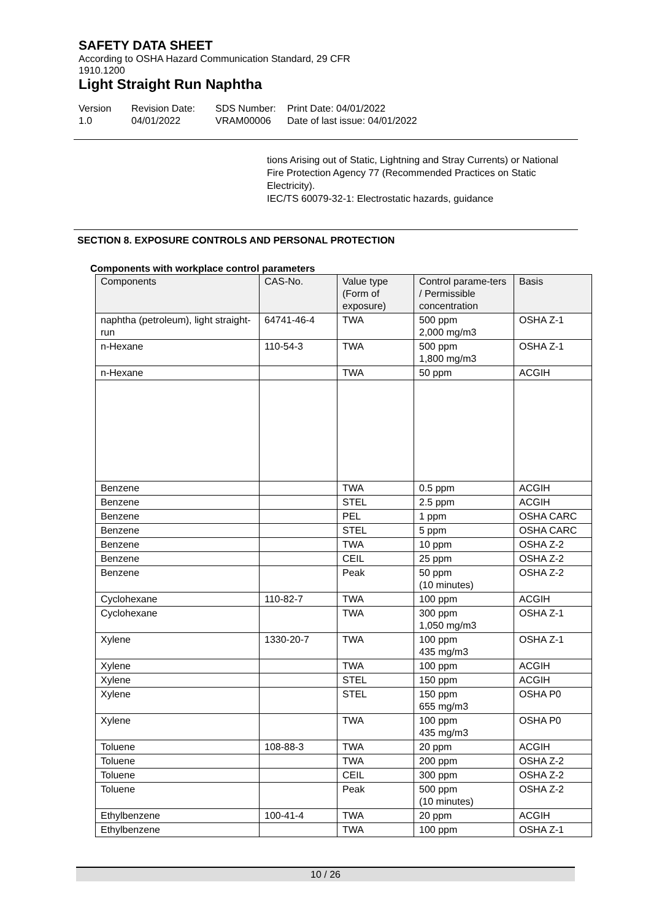SAFETY DATA SHEET
According to OSHA Hazard Communication Standard, 29 CFR
1910.1200
Light Straight Run Naphtha
Version
1.0
Revision Date:
04/01/2022
SDS Number:
VRAM00006
Print Date: 04/01/2022
Date of last issue: 04/01/2022
tions Arising out of Static, Lightning and Stray Currents) or National Fire Protection Agency 77 (Recommended Practices on Static Electricity).
IEC/TS 60079-32-1: Electrostatic hazards, guidance
SECTION 8. EXPOSURE CONTROLS AND PERSONAL PROTECTION
Components with workplace control parameters
| Components | CAS-No. | Value type (Form of exposure) | Control parame-ters / Permissible concentration | Basis |
| --- | --- | --- | --- | --- |
| naphtha (petroleum), light straight-run | 64741-46-4 | TWA | 500 ppm 2,000 mg/m3 | OSHA Z-1 |
| n-Hexane | 110-54-3 | TWA | 500 ppm 1,800 mg/m3 | OSHA Z-1 |
| n-Hexane | | TWA | 50 ppm | ACGIH |
| Benzene | | TWA | 0.5 ppm | ACGIH |
| Benzene | | STEL | 2.5 ppm | ACGIH |
| Benzene | | PEL | 1 ppm | OSHA CARC |
| Benzene | | STEL | 5 ppm | OSHA CARC |
| Benzene | | TWA | 10 ppm | OSHA Z-2 |
| Benzene | | CEIL | 25 ppm | OSHA Z-2 |
| Benzene | | Peak | 50 ppm (10 minutes) | OSHA Z-2 |
| Cyclohexane | 110-82-7 | TWA | 100 ppm | ACGIH |
| Cyclohexane | | TWA | 300 ppm 1,050 mg/m3 | OSHA Z-1 |
| Xylene | 1330-20-7 | TWA | 100 ppm 435 mg/m3 | OSHA Z-1 |
| Xylene | | TWA | 100 ppm | ACGIH |
| Xylene | | STEL | 150 ppm | ACGIH |
| Xylene | | STEL | 150 ppm 655 mg/m3 | OSHA P0 |
| Xylene | | TWA | 100 ppm 435 mg/m3 | OSHA P0 |
| Toluene | 108-88-3 | TWA | 20 ppm | ACGIH |
| Toluene | | TWA | 200 ppm | OSHA Z-2 |
| Toluene | | CEIL | 300 ppm | OSHA Z-2 |
| Toluene | | Peak | 500 ppm (10 minutes) | OSHA Z-2 |
| Ethylbenzene | 100-41-4 | TWA | 20 ppm | ACGIH |
| Ethylbenzene | | TWA | 100 ppm | OSHA Z-1 |
10 / 26